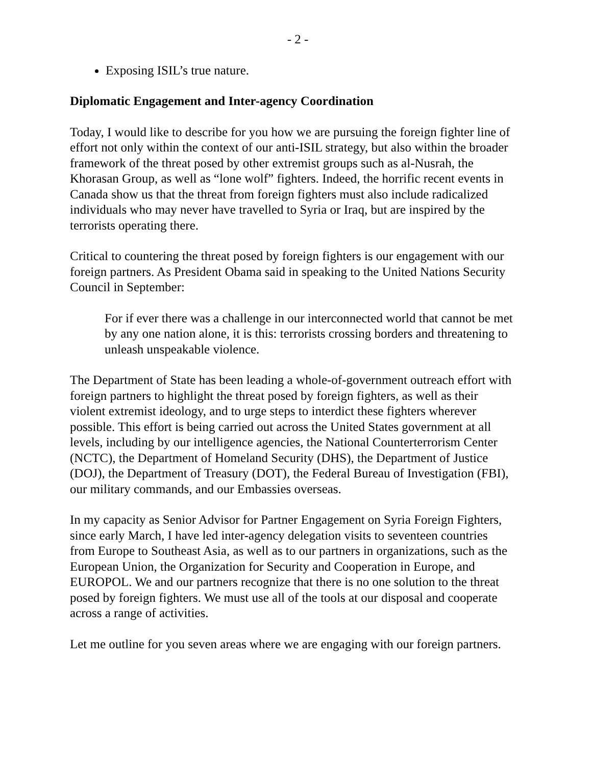- 2 -
Exposing ISIL’s true nature.
Diplomatic Engagement and Inter-agency Coordination
Today, I would like to describe for you how we are pursuing the foreign fighter line of effort not only within the context of our anti-ISIL strategy, but also within the broader framework of the threat posed by other extremist groups such as al-Nusrah, the Khorasan Group, as well as “lone wolf” fighters. Indeed, the horrific recent events in Canada show us that the threat from foreign fighters must also include radicalized individuals who may never have travelled to Syria or Iraq, but are inspired by the terrorists operating there.
Critical to countering the threat posed by foreign fighters is our engagement with our foreign partners. As President Obama said in speaking to the United Nations Security Council in September:
For if ever there was a challenge in our interconnected world that cannot be met by any one nation alone, it is this: terrorists crossing borders and threatening to unleash unspeakable violence.
The Department of State has been leading a whole-of-government outreach effort with foreign partners to highlight the threat posed by foreign fighters, as well as their violent extremist ideology, and to urge steps to interdict these fighters wherever possible. This effort is being carried out across the United States government at all levels, including by our intelligence agencies, the National Counterterrorism Center (NCTC), the Department of Homeland Security (DHS), the Department of Justice (DOJ), the Department of Treasury (DOT), the Federal Bureau of Investigation (FBI), our military commands, and our Embassies overseas.
In my capacity as Senior Advisor for Partner Engagement on Syria Foreign Fighters, since early March, I have led inter-agency delegation visits to seventeen countries from Europe to Southeast Asia, as well as to our partners in organizations, such as the European Union, the Organization for Security and Cooperation in Europe, and EUROPOL. We and our partners recognize that there is no one solution to the threat posed by foreign fighters. We must use all of the tools at our disposal and cooperate across a range of activities.
Let me outline for you seven areas where we are engaging with our foreign partners.